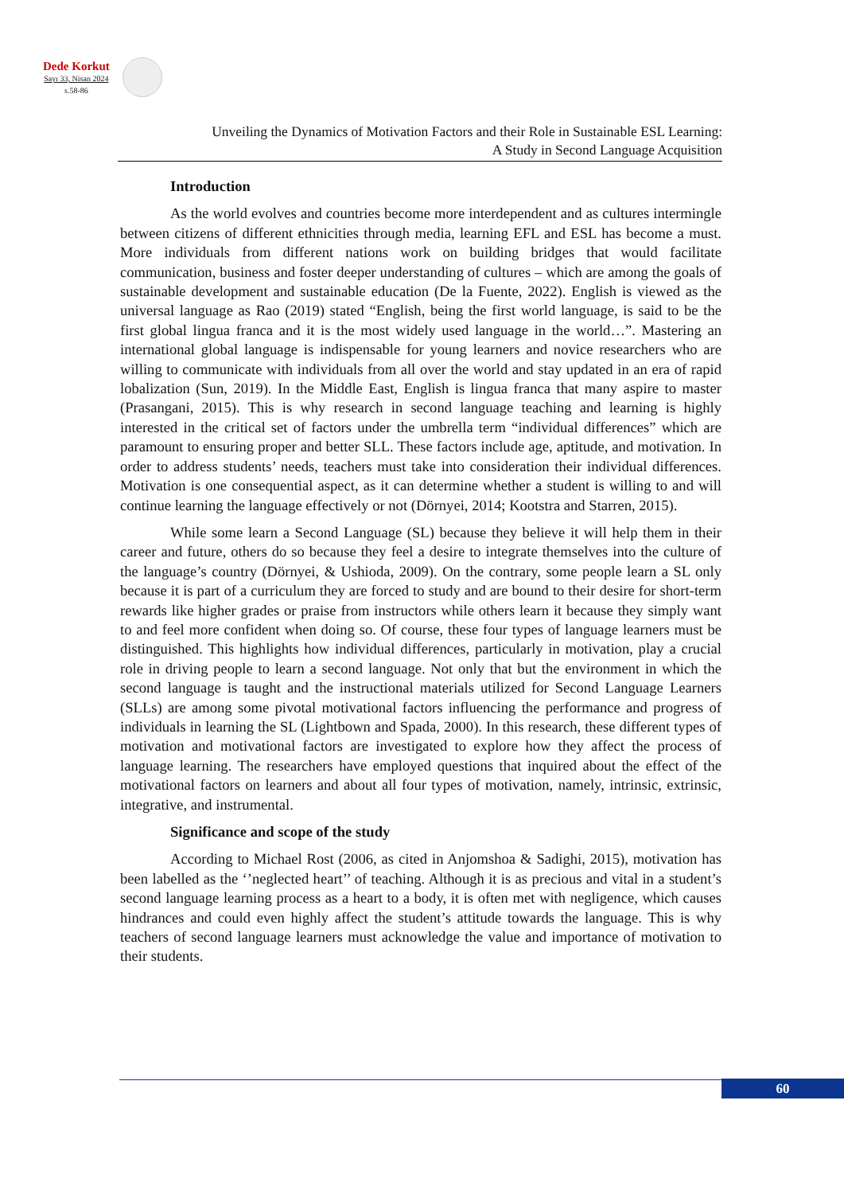Dede Korkut
Sayı 33, Nisan 2024
s.58-86
Unveiling the Dynamics of Motivation Factors and their Role in Sustainable ESL Learning:
A Study in Second Language Acquisition
Introduction
As the world evolves and countries become more interdependent and as cultures intermingle between citizens of different ethnicities through media, learning EFL and ESL has become a must. More individuals from different nations work on building bridges that would facilitate communication, business and foster deeper understanding of cultures – which are among the goals of sustainable development and sustainable education (De la Fuente, 2022). English is viewed as the universal language as Rao (2019) stated “English, being the first world language, is said to be the first global lingua franca and it is the most widely used language in the world…”. Mastering an international global language is indispensable for young learners and novice researchers who are willing to communicate with individuals from all over the world and stay updated in an era of rapid lobalization (Sun, 2019). In the Middle East, English is lingua franca that many aspire to master (Prasangani, 2015). This is why research in second language teaching and learning is highly interested in the critical set of factors under the umbrella term “individual differences” which are paramount to ensuring proper and better SLL. These factors include age, aptitude, and motivation. In order to address students’ needs, teachers must take into consideration their individual differences. Motivation is one consequential aspect, as it can determine whether a student is willing to and will continue learning the language effectively or not (Dörnyei, 2014; Kootstra and Starren, 2015).
While some learn a Second Language (SL) because they believe it will help them in their career and future, others do so because they feel a desire to integrate themselves into the culture of the language’s country (Dörnyei, & Ushioda, 2009). On the contrary, some people learn a SL only because it is part of a curriculum they are forced to study and are bound to their desire for short-term rewards like higher grades or praise from instructors while others learn it because they simply want to and feel more confident when doing so. Of course, these four types of language learners must be distinguished. This highlights how individual differences, particularly in motivation, play a crucial role in driving people to learn a second language. Not only that but the environment in which the second language is taught and the instructional materials utilized for Second Language Learners (SLLs) are among some pivotal motivational factors influencing the performance and progress of individuals in learning the SL (Lightbown and Spada, 2000). In this research, these different types of motivation and motivational factors are investigated to explore how they affect the process of language learning. The researchers have employed questions that inquired about the effect of the motivational factors on learners and about all four types of motivation, namely, intrinsic, extrinsic, integrative, and instrumental.
Significance and scope of the study
According to Michael Rost (2006, as cited in Anjomshoa & Sadighi, 2015), motivation has been labelled as the ‘’neglected heart’’ of teaching. Although it is as precious and vital in a student’s second language learning process as a heart to a body, it is often met with negligence, which causes hindrances and could even highly affect the student’s attitude towards the language. This is why teachers of second language learners must acknowledge the value and importance of motivation to their students.
60